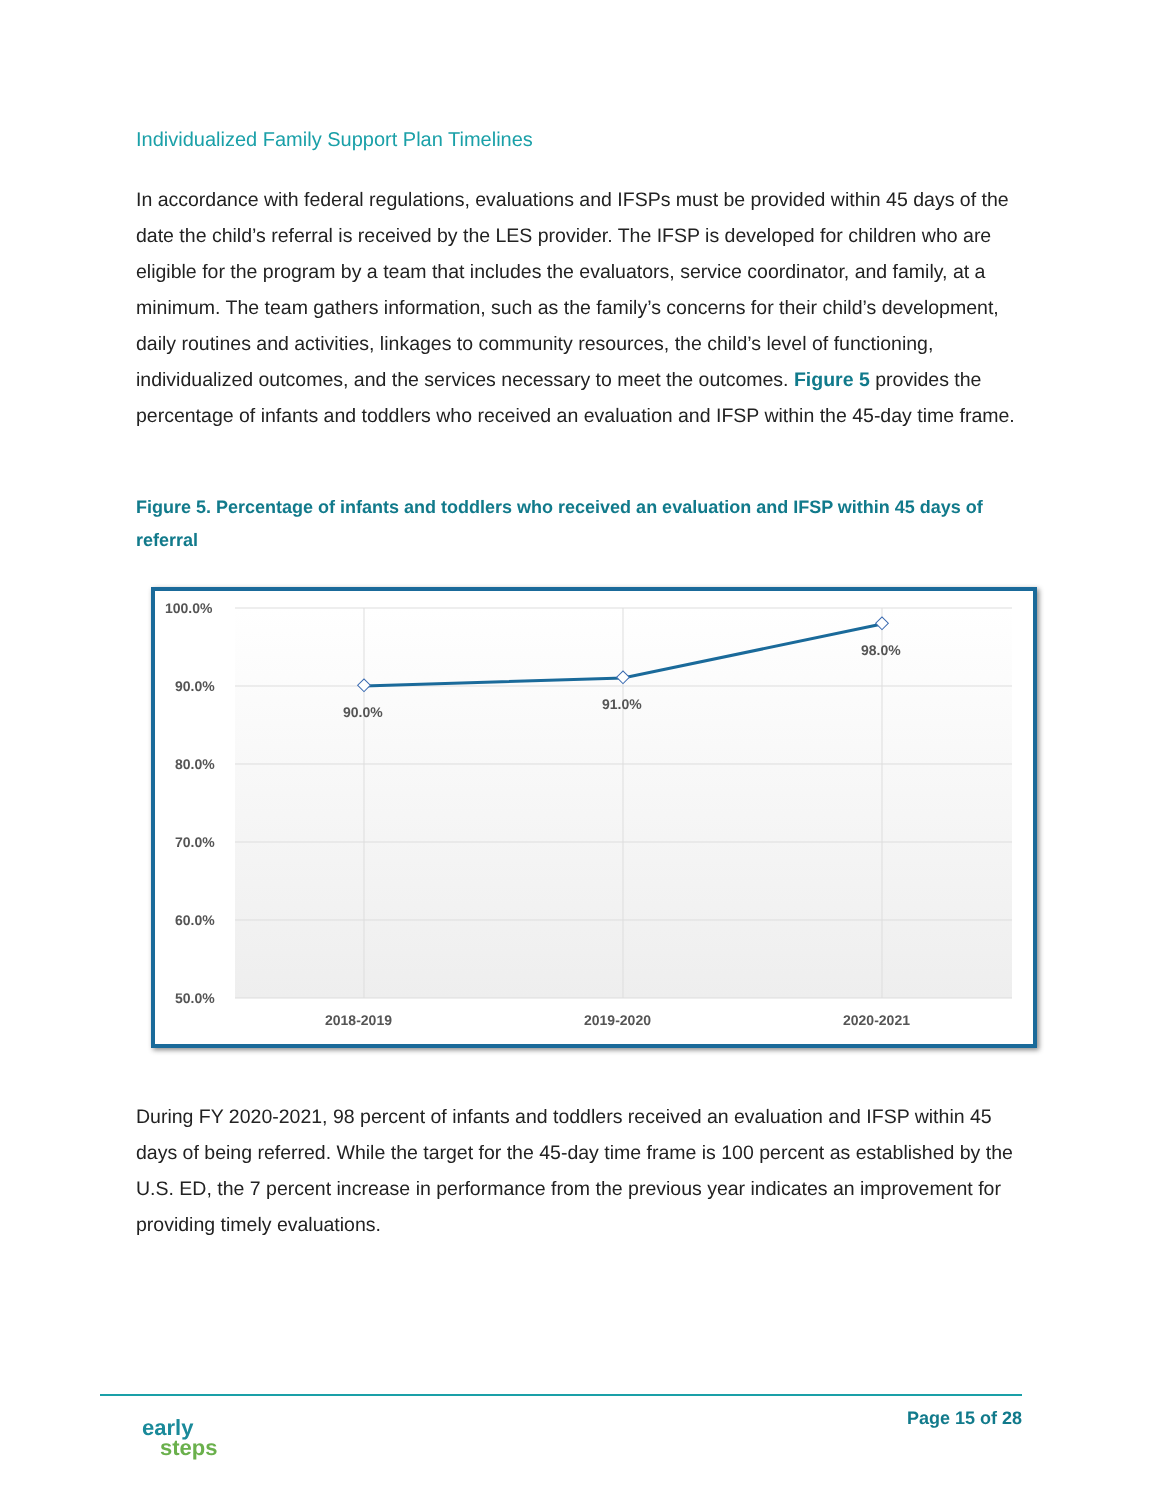Individualized Family Support Plan Timelines
In accordance with federal regulations, evaluations and IFSPs must be provided within 45 days of the date the child’s referral is received by the LES provider. The IFSP is developed for children who are eligible for the program by a team that includes the evaluators, service coordinator, and family, at a minimum. The team gathers information, such as the family’s concerns for their child’s development, daily routines and activities, linkages to community resources, the child’s level of functioning, individualized outcomes, and the services necessary to meet the outcomes. Figure 5 provides the percentage of infants and toddlers who received an evaluation and IFSP within the 45-day time frame.
Figure 5. Percentage of infants and toddlers who received an evaluation and IFSP within 45 days of referral
100.0%
90.0%
80.0%
70.0%
60.0%
50.0%
90.0%
91.0%
98.0%
2018-2019
2019-2020
2020-2021
During FY 2020-2021, 98 percent of infants and toddlers received an evaluation and IFSP within 45 days of being referred. While the target for the 45-day time frame is 100 percent as established by the U.S. ED, the 7 percent increase in performance from the previous year indicates an improvement for providing timely evaluations.
early
steps
Page 15 of 28